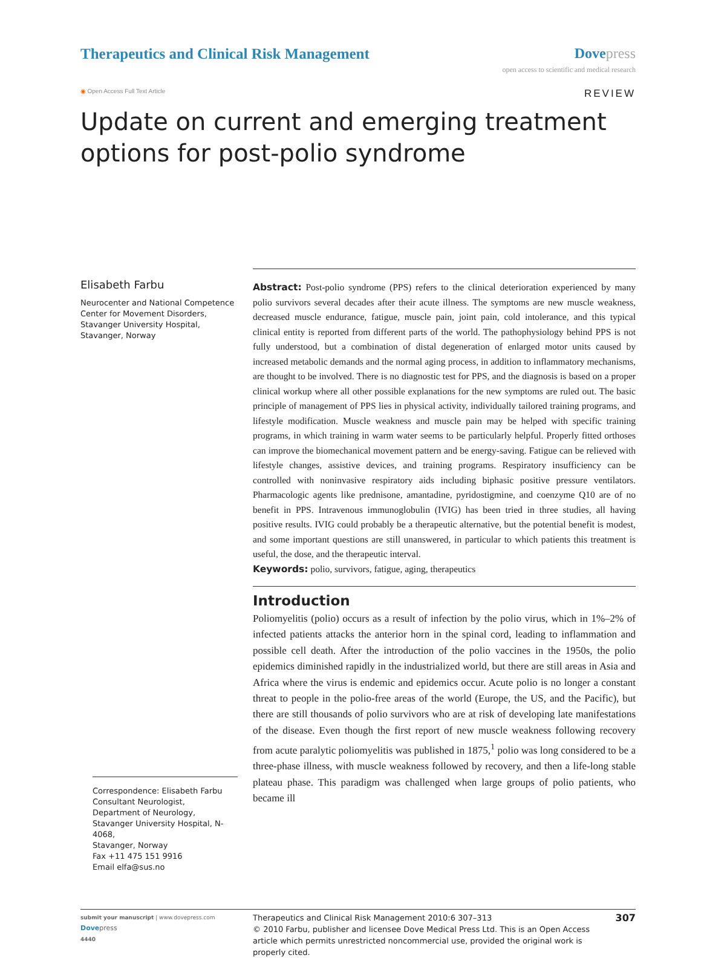Therapeutics and Clinical Risk Management
Dove press
open access to scientific and medical research
◉ Open Access Full Text Article REVIEW
Update on current and emerging treatment options for post-polio syndrome
Elisabeth Farbu
Neurocenter and National Competence Center for Movement Disorders, Stavanger University Hospital, Stavanger, Norway
Abstract: Post-polio syndrome (PPS) refers to the clinical deterioration experienced by many polio survivors several decades after their acute illness. The symptoms are new muscle weakness, decreased muscle endurance, fatigue, muscle pain, joint pain, cold intolerance, and this typical clinical entity is reported from different parts of the world. The pathophysiology behind PPS is not fully understood, but a combination of distal degeneration of enlarged motor units caused by increased metabolic demands and the normal aging process, in addition to inflammatory mechanisms, are thought to be involved. There is no diagnostic test for PPS, and the diagnosis is based on a proper clinical workup where all other possible explanations for the new symptoms are ruled out. The basic principle of management of PPS lies in physical activity, individually tailored training programs, and lifestyle modification. Muscle weakness and muscle pain may be helped with specific training programs, in which training in warm water seems to be particularly helpful. Properly fitted orthoses can improve the biomechanical movement pattern and be energy-saving. Fatigue can be relieved with lifestyle changes, assistive devices, and training programs. Respiratory insufficiency can be controlled with noninvasive respiratory aids including biphasic positive pressure ventilators. Pharmacologic agents like prednisone, amantadine, pyridostigmine, and coenzyme Q10 are of no benefit in PPS. Intravenous immunoglobulin (IVIG) has been tried in three studies, all having positive results. IVIG could probably be a therapeutic alternative, but the potential benefit is modest, and some important questions are still unanswered, in particular to which patients this treatment is useful, the dose, and the therapeutic interval.
Keywords: polio, survivors, fatigue, aging, therapeutics
Introduction
Poliomyelitis (polio) occurs as a result of infection by the polio virus, which in 1%–2% of infected patients attacks the anterior horn in the spinal cord, leading to inflammation and possible cell death. After the introduction of the polio vaccines in the 1950s, the polio epidemics diminished rapidly in the industrialized world, but there are still areas in Asia and Africa where the virus is endemic and epidemics occur. Acute polio is no longer a constant threat to people in the polio-free areas of the world (Europe, the US, and the Pacific), but there are still thousands of polio survivors who are at risk of developing late manifestations of the disease. Even though the first report of new muscle weakness following recovery from acute paralytic poliomyelitis was published in 1875,<sup>1</sup> polio was long considered to be a three-phase illness, with muscle weakness followed by recovery, and then a life-long stable plateau phase. This paradigm was challenged when large groups of polio patients, who became ill
Correspondence: Elisabeth Farbu
Consultant Neurologist,
Department of Neurology,
Stavanger University Hospital, N-4068,
Stavanger, Norway
Fax +11 475 151 9916
Email elfa@sus.no
submit your manuscript | www.dovepress.com
Dove press
4440
Therapeutics and Clinical Risk Management 2010:6 307–313
© 2010 Farbu, publisher and licensee Dove Medical Press Ltd. This is an Open Access article which permits unrestricted noncommercial use, provided the original work is properly cited.
307